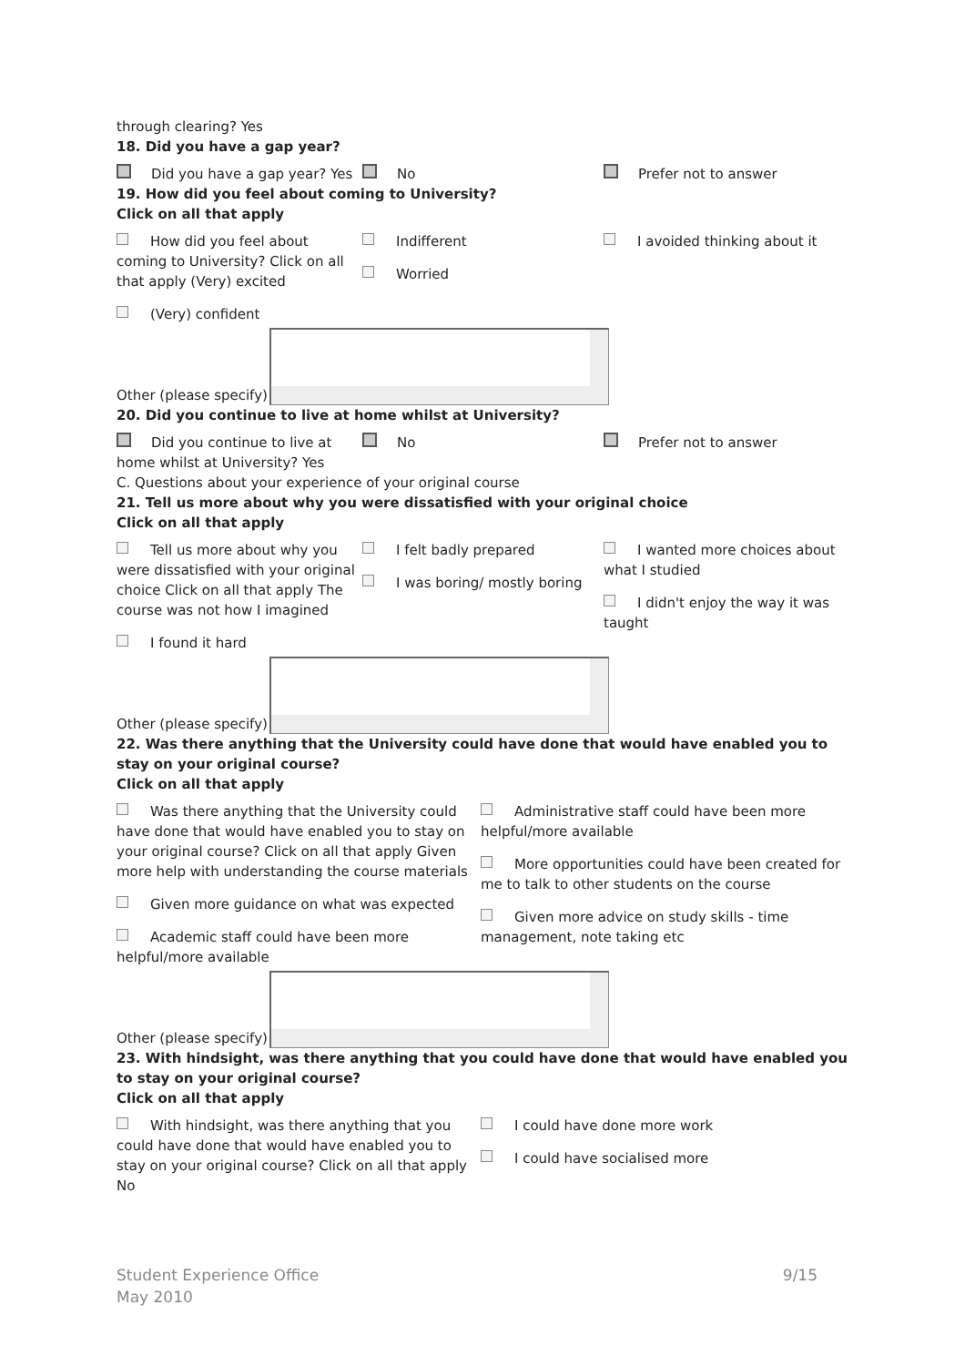through clearing? Yes
18. Did you have a gap year?
Did you have a gap year? Yes No Prefer not to answer
19. How did you feel about coming to University?
Click on all that apply
How did you feel about coming to University? Click on all that apply (Very) excited
Indifferent
Worried
I avoided thinking about it
(Very) confident
Other (please specify)
20. Did you continue to live at home whilst at University?
Did you continue to live at home whilst at University? Yes
No Prefer not to answer
C. Questions about your experience of your original course
21. Tell us more about why you were dissatisfied with your original choice
Click on all that apply
Tell us more about why you were dissatisfied with your original choice Click on all that apply The course was not how I imagined
I felt badly prepared
I was boring/ mostly boring
I wanted more choices about what I studied
I didn't enjoy the way it was taught
I found it hard
Other (please specify)
22. Was there anything that the University could have done that would have enabled you to stay on your original course?
Click on all that apply
Was there anything that the University could have done that would have enabled you to stay on your original course? Click on all that apply Given more help with understanding the course materials
Given more guidance on what was expected
Academic staff could have been more helpful/more available
Administrative staff could have been more helpful/more available
More opportunities could have been created for me to talk to other students on the course
Given more advice on study skills - time management, note taking etc
Other (please specify)
23. With hindsight, was there anything that you could have done that would have enabled you to stay on your original course?
Click on all that apply
With hindsight, was there anything that you could have done that would have enabled you to stay on your original course? Click on all that apply No
I could have done more work
I could have socialised more
Student Experience Office
May 2010
9/15